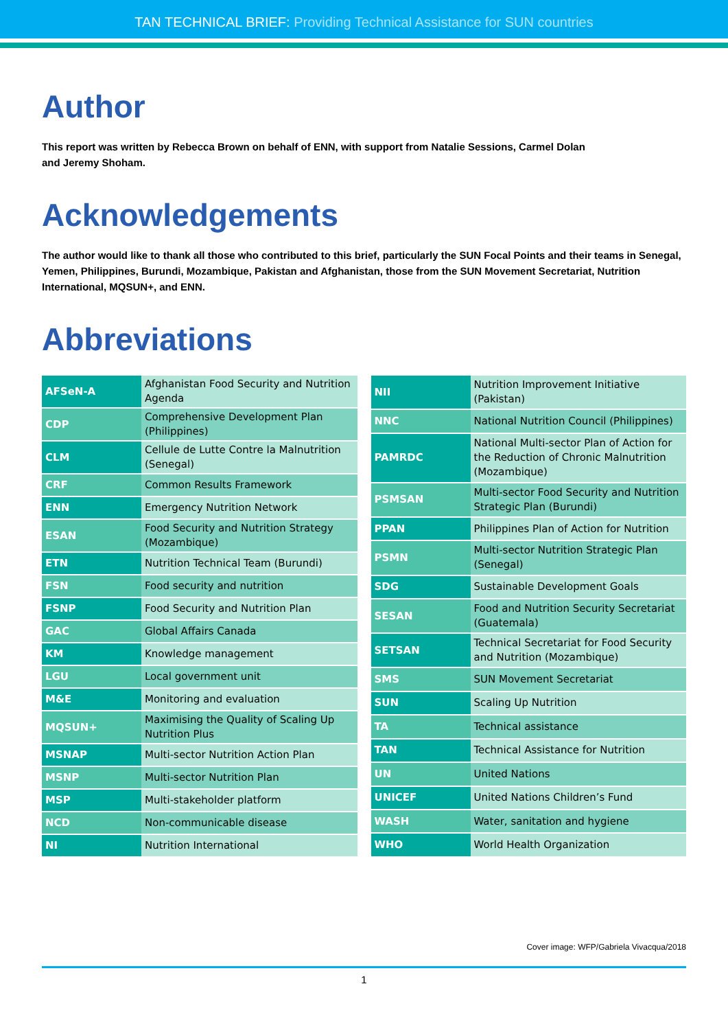TAN TECHNICAL BRIEF: Providing Technical Assistance for SUN countries
Author
This report was written by Rebecca Brown on behalf of ENN, with support from Natalie Sessions, Carmel Dolan
and Jeremy Shoham.
Acknowledgements
The author would like to thank all those who contributed to this brief, particularly the SUN Focal Points and their teams in Senegal, Yemen, Philippines, Burundi, Mozambique, Pakistan and Afghanistan, those from the SUN Movement Secretariat, Nutrition International, MQSUN+, and ENN.
Abbreviations
| AFSeN-A | Afghanistan Food Security and Nutrition Agenda |
| CDP | Comprehensive Development Plan (Philippines) |
| CLM | Cellule de Lutte Contre la Malnutrition (Senegal) |
| CRF | Common Results Framework |
| ENN | Emergency Nutrition Network |
| ESAN | Food Security and Nutrition Strategy (Mozambique) |
| ETN | Nutrition Technical Team (Burundi) |
| FSN | Food security and nutrition |
| FSNP | Food Security and Nutrition Plan |
| GAC | Global Affairs Canada |
| KM | Knowledge management |
| LGU | Local government unit |
| M&E | Monitoring and evaluation |
| MQSUN+ | Maximising the Quality of Scaling Up Nutrition Plus |
| MSNAP | Multi-sector Nutrition Action Plan |
| MSNP | Multi-sector Nutrition Plan |
| MSP | Multi-stakeholder platform |
| NCD | Non-communicable disease |
| NI | Nutrition International |
| NII | Nutrition Improvement Initiative (Pakistan) |
| NNC | National Nutrition Council (Philippines) |
| PAMRDC | National Multi-sector Plan of Action for the Reduction of Chronic Malnutrition (Mozambique) |
| PSMSAN | Multi-sector Food Security and Nutrition Strategic Plan (Burundi) |
| PPAN | Philippines Plan of Action for Nutrition |
| PSMN | Multi-sector Nutrition Strategic Plan (Senegal) |
| SDG | Sustainable Development Goals |
| SESAN | Food and Nutrition Security Secretariat (Guatemala) |
| SETSAN | Technical Secretariat for Food Security and Nutrition (Mozambique) |
| SMS | SUN Movement Secretariat |
| SUN | Scaling Up Nutrition |
| TA | Technical assistance |
| TAN | Technical Assistance for Nutrition |
| UN | United Nations |
| UNICEF | United Nations Children’s Fund |
| WASH | Water, sanitation and hygiene |
| WHO | World Health Organization |
Cover image: WFP/Gabriela Vivacqua/2018
1